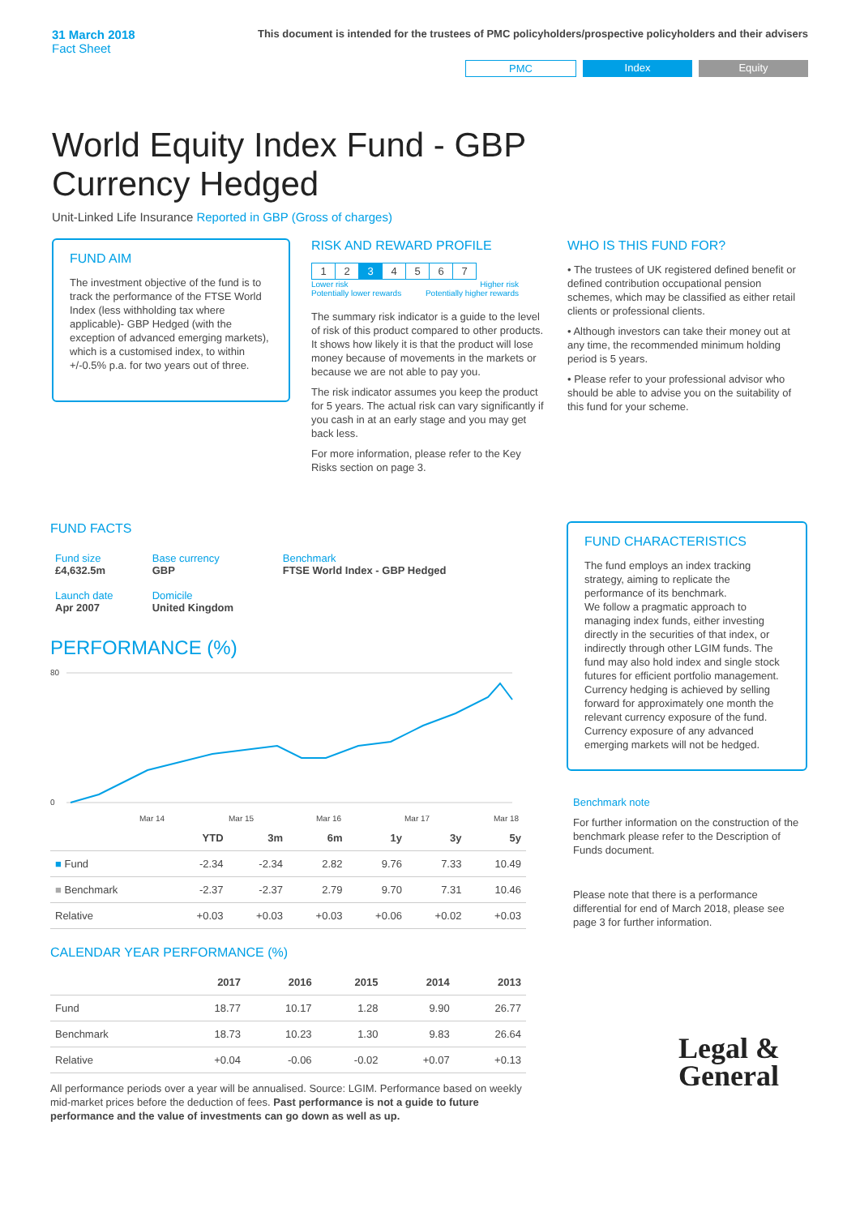31 March 2018
Fact Sheet
This document is intended for the trustees of PMC policyholders/prospective policyholders and their advisers
PMC Index Equity
World Equity Index Fund - GBP Currency Hedged
Unit-Linked Life Insurance Reported in GBP (Gross of charges)
FUND AIM
The investment objective of the fund is to track the performance of the FTSE World Index (less withholding tax where applicable)- GBP Hedged (with the exception of advanced emerging markets), which is a customised index, to within +/-0.5% p.a. for two years out of three.
RISK AND REWARD PROFILE
| 1 | 2 | 3 | 4 | 5 | 6 | 7 |
Lower risk
Potentially lower rewards Higher risk
Potentially higher rewards
The summary risk indicator is a guide to the level of risk of this product compared to other products. It shows how likely it is that the product will lose money because of movements in the markets or because we are not able to pay you.
The risk indicator assumes you keep the product for 5 years. The actual risk can vary significantly if you cash in at an early stage and you may get back less.
For more information, please refer to the Key Risks section on page 3.
WHO IS THIS FUND FOR?
• The trustees of UK registered defined benefit or defined contribution occupational pension schemes, which may be classified as either retail clients or professional clients.
• Although investors can take their money out at any time, the recommended minimum holding period is 5 years.
• Please refer to your professional advisor who should be able to advise you on the suitability of this fund for your scheme.
FUND FACTS
| Fund size £4,632.5m | Base currency GBP | Benchmark FTSE World Index - GBP Hedged |
| Launch date Apr 2007 | Domicile United Kingdom | |
PERFORMANCE (%)
80
0
Mar 14
Mar 15
Mar 16
Mar 17
Mar 18
| | YTD | 3m | 6m | 1y | 3y | 5y |
| --- | --- | --- | --- | --- | --- | --- |
| ■ Fund | -2.34 | -2.34 | 2.82 | 9.76 | 7.33 | 10.49 |
| ■ Benchmark | -2.37 | -2.37 | 2.79 | 9.70 | 7.31 | 10.46 |
| Relative | +0.03 | +0.03 | +0.03 | +0.06 | +0.02 | +0.03 |
CALENDAR YEAR PERFORMANCE (%)
| | 2017 | 2016 | 2015 | 2014 | 2013 |
| --- | --- | --- | --- | --- | --- |
| Fund | 18.77 | 10.17 | 1.28 | 9.90 | 26.77 |
| Benchmark | 18.73 | 10.23 | 1.30 | 9.83 | 26.64 |
| Relative | +0.04 | -0.06 | -0.02 | +0.07 | +0.13 |
All performance periods over a year will be annualised. Source: LGIM. Performance based on weekly mid-market prices before the deduction of fees. Past performance is not a guide to future performance and the value of investments can go down as well as up.
FUND CHARACTERISTICS
The fund employs an index tracking strategy, aiming to replicate the performance of its benchmark.
We follow a pragmatic approach to managing index funds, either investing directly in the securities of that index, or indirectly through other LGIM funds. The fund may also hold index and single stock futures for efficient portfolio management. Currency hedging is achieved by selling forward for approximately one month the relevant currency exposure of the fund. Currency exposure of any advanced emerging markets will not be hedged.
Benchmark note
For further information on the construction of the benchmark please refer to the Description of Funds document.
Please note that there is a performance differential for end of March 2018, please see page 3 for further information.
Legal &
General